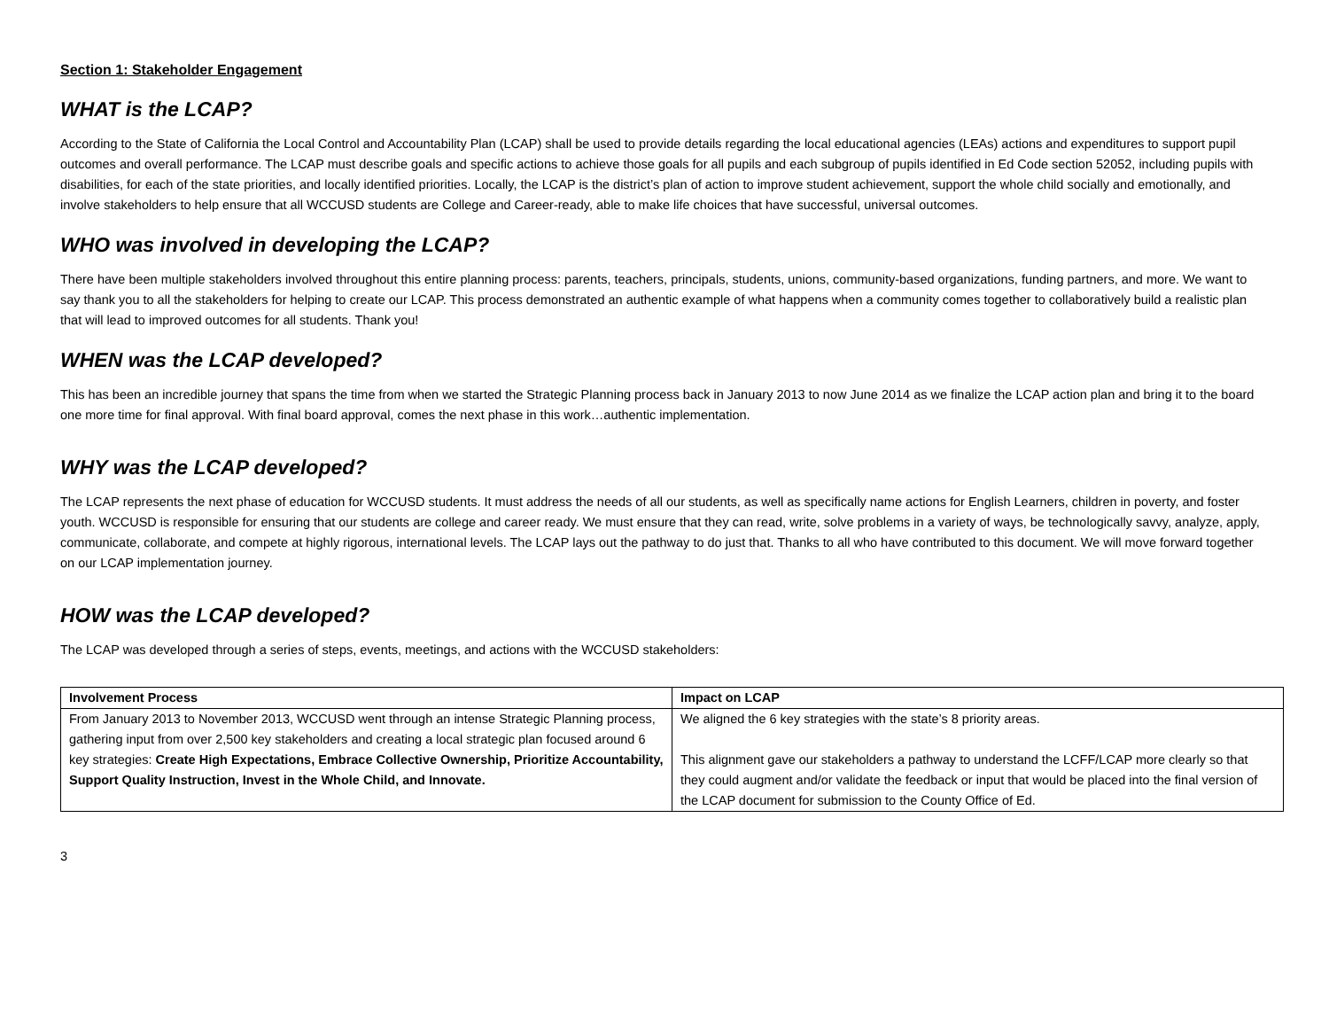Section 1: Stakeholder Engagement
WHAT is the LCAP?
According to the State of California the Local Control and Accountability Plan (LCAP) shall be used to provide details regarding the local educational agencies (LEAs) actions and expenditures to support pupil outcomes and overall performance. The LCAP must describe goals and specific actions to achieve those goals for all pupils and each subgroup of pupils identified in Ed Code section 52052, including pupils with disabilities, for each of the state priorities, and locally identified priorities. Locally, the LCAP is the district’s plan of action to improve student achievement, support the whole child socially and emotionally, and involve stakeholders to help ensure that all WCCUSD students are College and Career-ready, able to make life choices that have successful, universal outcomes.
WHO was involved in developing the LCAP?
There have been multiple stakeholders involved throughout this entire planning process: parents, teachers, principals, students, unions, community-based organizations, funding partners, and more. We want to say thank you to all the stakeholders for helping to create our LCAP. This process demonstrated an authentic example of what happens when a community comes together to collaboratively build a realistic plan that will lead to improved outcomes for all students. Thank you!
WHEN was the LCAP developed?
This has been an incredible journey that spans the time from when we started the Strategic Planning process back in January 2013 to now June 2014 as we finalize the LCAP action plan and bring it to the board one more time for final approval. With final board approval, comes the next phase in this work…authentic implementation.
WHY was the LCAP developed?
The LCAP represents the next phase of education for WCCUSD students. It must address the needs of all our students, as well as specifically name actions for English Learners, children in poverty, and foster youth. WCCUSD is responsible for ensuring that our students are college and career ready. We must ensure that they can read, write, solve problems in a variety of ways, be technologically savvy, analyze, apply, communicate, collaborate, and compete at highly rigorous, international levels. The LCAP lays out the pathway to do just that. Thanks to all who have contributed to this document. We will move forward together on our LCAP implementation journey.
HOW was the LCAP developed?
The LCAP was developed through a series of steps, events, meetings, and actions with the WCCUSD stakeholders:
| Involvement Process | Impact on LCAP |
| --- | --- |
| From January 2013 to November 2013, WCCUSD went through an intense Strategic Planning process, gathering input from over 2,500 key stakeholders and creating a local strategic plan focused around 6 key strategies: Create High Expectations, Embrace Collective Ownership, Prioritize Accountability, Support Quality Instruction, Invest in the Whole Child, and Innovate. | We aligned the 6 key strategies with the state’s 8 priority areas. This alignment gave our stakeholders a pathway to understand the LCFF/LCAP more clearly so that they could augment and/or validate the feedback or input that would be placed into the final version of the LCAP document for submission to the County Office of Ed. |
3